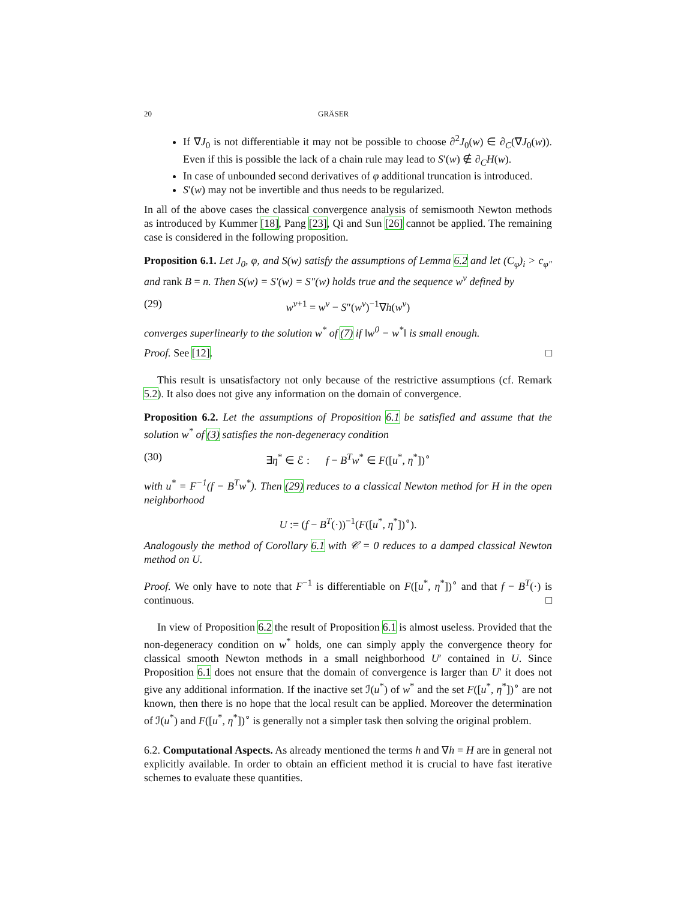20 GRÄSER
If ∇J<sub>0</sub> is not differentiable it may not be possible to choose ∂<sup>2</sup>J<sub>0</sub>(w) ∈ ∂<sub>C</sub>(∇J<sub>0</sub>(w)). Even if this is possible the lack of a chain rule may lead to S′(w) ∉ ∂<sub>C</sub>H(w).
In case of unbounded second derivatives of φ additional truncation is introduced.
S′(w) may not be invertible and thus needs to be regularized.
In all of the above cases the classical convergence analysis of semismooth Newton methods as introduced by Kummer [18], Pang [23], Qi and Sun [26] cannot be applied. The remaining case is considered in the following proposition.
Proposition 6.1. Let J<sub>0</sub>, φ, and S(w) satisfy the assumptions of Lemma 6.2 and let (C<sub>φ</sub>)<sub>i</sub> > c<sub>φ″</sub> and rank B = n. Then S(w) = S′(w) = S″(w) holds true and the sequence w<sup>ν</sup> defined by
(29) w<sup>ν+1</sup> = w<sup>ν</sup> − S″(w<sup>ν</sup>)<sup>−1</sup>∇h(w<sup>ν</sup>)
converges superlinearly to the solution w<sup>*</sup> of (7) if ‖w<sup>0</sup> − w<sup>*</sup>‖ is small enough.
Proof. See [12]. □
This result is unsatisfactory not only because of the restrictive assumptions (cf. Remark 5.2). It also does not give any information on the domain of convergence.
Proposition 6.2. Let the assumptions of Proposition 6.1 be satisfied and assume that the solution w<sup>*</sup> of (3) satisfies the non-degeneracy condition
(30) ∃η<sup>*</sup> ∈ ℰ : f − B<sup>T</sup>w<sup>*</sup> ∈ F([u<sup>*</sup>, η<sup>*</sup>])<sup>∘</sup>
with u<sup>*</sup> = F<sup>−1</sup>(f − B<sup>T</sup>w<sup>*</sup>). Then (29) reduces to a classical Newton method for H in the open neighborhood
U := (f − B<sup>T</sup>(·))<sup>−1</sup>(F([u<sup>*</sup>, η<sup>*</sup>])<sup>∘</sup>).
Analogously the method of Corollary 6.1 with 𝒞 = 0 reduces to a damped classical Newton method on U.
Proof. We only have to note that F<sup>−1</sup> is differentiable on F([u<sup>*</sup>, η<sup>*</sup>])<sup>∘</sup> and that f − B<sup>T</sup>(·) is continuous. □
In view of Proposition 6.2 the result of Proposition 6.1 is almost useless. Provided that the non-degeneracy condition on w<sup>*</sup> holds, one can simply apply the convergence theory for classical smooth Newton methods in a small neighborhood U′ contained in U. Since Proposition 6.1 does not ensure that the domain of convergence is larger than U′ it does not give any additional information. If the inactive set ℐ(u<sup>*</sup>) of w<sup>*</sup> and the set F([u<sup>*</sup>, η<sup>*</sup>])<sup>∘</sup> are not known, then there is no hope that the local result can be applied. Moreover the determination of ℐ(u<sup>*</sup>) and F([u<sup>*</sup>, η<sup>*</sup>])<sup>∘</sup> is generally not a simpler task then solving the original problem.
6.2. Computational Aspects. As already mentioned the terms h and ∇h = H are in general not explicitly available. In order to obtain an efficient method it is crucial to have fast iterative schemes to evaluate these quantities.